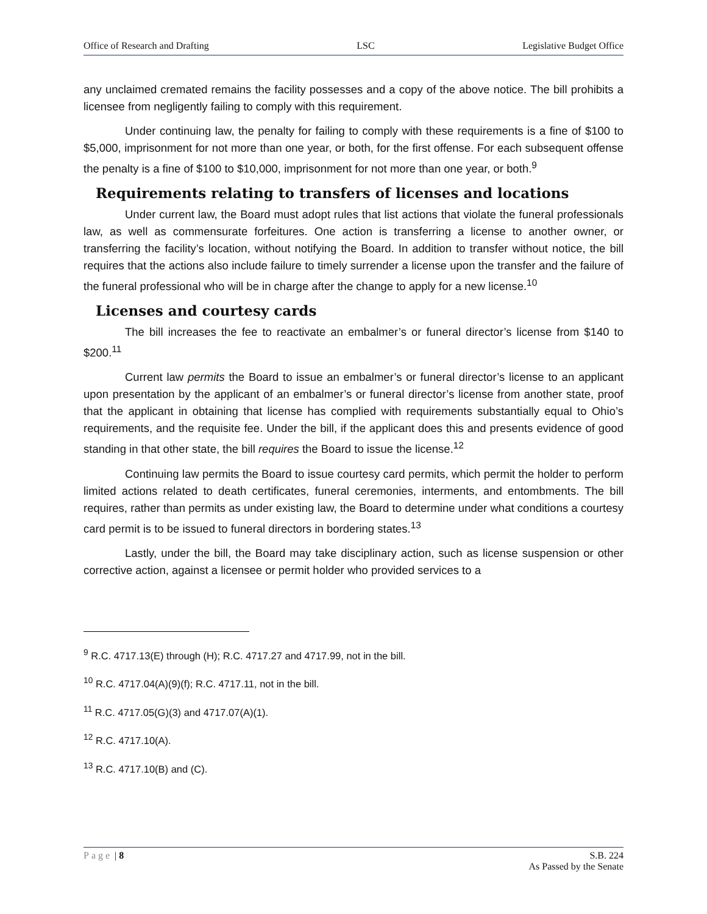Office of Research and Drafting LSC Legislative Budget Office
any unclaimed cremated remains the facility possesses and a copy of the above notice. The bill prohibits a licensee from negligently failing to comply with this requirement.
Under continuing law, the penalty for failing to comply with these requirements is a fine of $100 to $5,000, imprisonment for not more than one year, or both, for the first offense. For each subsequent offense the penalty is a fine of $100 to $10,000, imprisonment for not more than one year, or both.<sup>9</sup>
Requirements relating to transfers of licenses and locations
Under current law, the Board must adopt rules that list actions that violate the funeral professionals law, as well as commensurate forfeitures. One action is transferring a license to another owner, or transferring the facility’s location, without notifying the Board. In addition to transfer without notice, the bill requires that the actions also include failure to timely surrender a license upon the transfer and the failure of the funeral professional who will be in charge after the change to apply for a new license.<sup>10</sup>
Licenses and courtesy cards
The bill increases the fee to reactivate an embalmer’s or funeral director’s license from $140 to $200.<sup>11</sup>
Current law permits the Board to issue an embalmer’s or funeral director’s license to an applicant upon presentation by the applicant of an embalmer’s or funeral director’s license from another state, proof that the applicant in obtaining that license has complied with requirements substantially equal to Ohio’s requirements, and the requisite fee. Under the bill, if the applicant does this and presents evidence of good standing in that other state, the bill requires the Board to issue the license.<sup>12</sup>
Continuing law permits the Board to issue courtesy card permits, which permit the holder to perform limited actions related to death certificates, funeral ceremonies, interments, and entombments. The bill requires, rather than permits as under existing law, the Board to determine under what conditions a courtesy card permit is to be issued to funeral directors in bordering states.<sup>13</sup>
Lastly, under the bill, the Board may take disciplinary action, such as license suspension or other corrective action, against a licensee or permit holder who provided services to a
<sup>9</sup> R.C. 4717.13(E) through (H); R.C. 4717.27 and 4717.99, not in the bill.
<sup>10</sup> R.C. 4717.04(A)(9)(f); R.C. 4717.11, not in the bill.
<sup>11</sup> R.C. 4717.05(G)(3) and 4717.07(A)(1).
<sup>12</sup> R.C. 4717.10(A).
<sup>13</sup> R.C. 4717.10(B) and (C).
Page | 8 S.B. 224
As Passed by the Senate